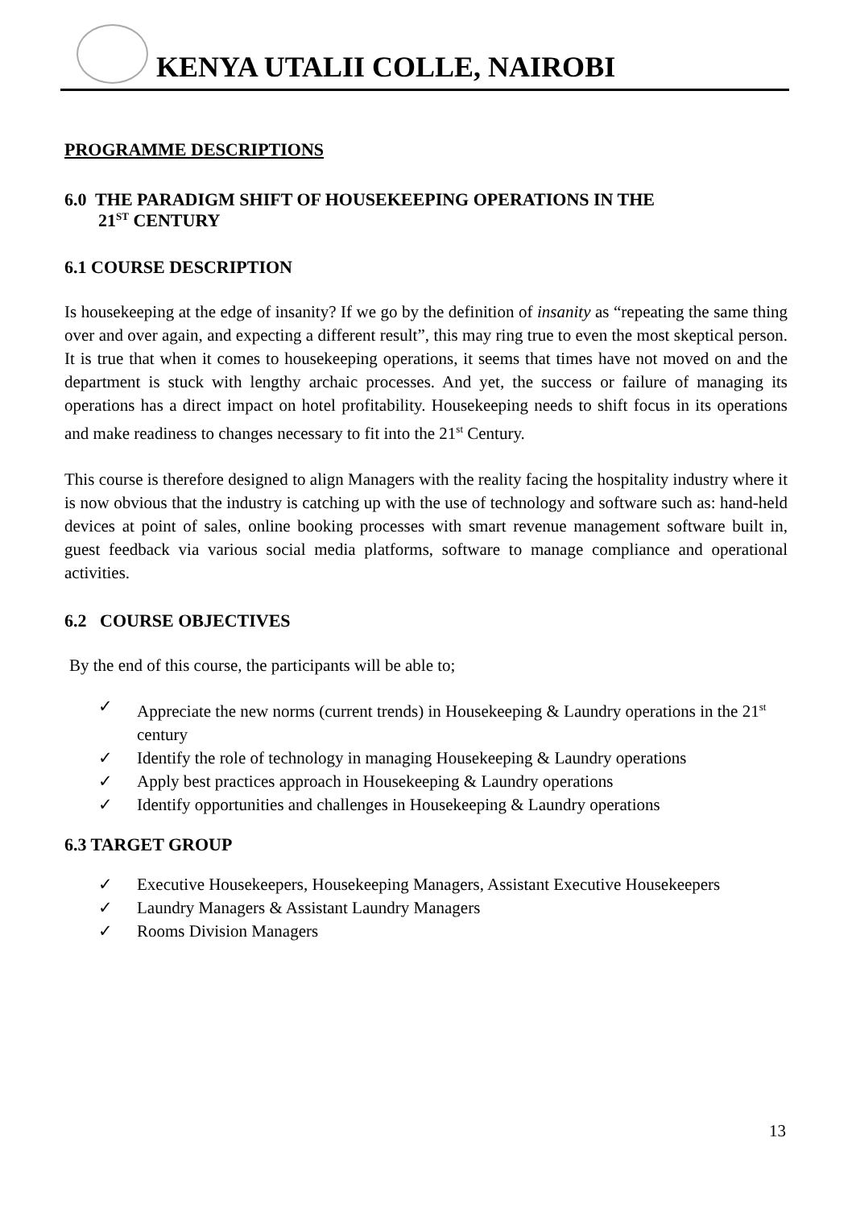KENYA UTALII COLLE, NAIROBI
PROGRAMME DESCRIPTIONS
6.0 THE PARADIGM SHIFT OF HOUSEKEEPING OPERATIONS IN THE
21<sup>ST</sup> CENTURY
6.1 COURSE DESCRIPTION
Is housekeeping at the edge of insanity? If we go by the definition of insanity as “repeating the same thing over and over again, and expecting a different result”, this may ring true to even the most skeptical person. It is true that when it comes to housekeeping operations, it seems that times have not moved on and the department is stuck with lengthy archaic processes. And yet, the success or failure of managing its operations has a direct impact on hotel profitability. Housekeeping needs to shift focus in its operations and make readiness to changes necessary to fit into the 21<sup>st</sup> Century.
This course is therefore designed to align Managers with the reality facing the hospitality industry where it is now obvious that the industry is catching up with the use of technology and software such as: hand-held devices at point of sales, online booking processes with smart revenue management software built in, guest feedback via various social media platforms, software to manage compliance and operational activities.
6.2 COURSE OBJECTIVES
By the end of this course, the participants will be able to;
✓ Appreciate the new norms (current trends) in Housekeeping & Laundry operations in the 21<sup>st</sup> century
✓ Identify the role of technology in managing Housekeeping & Laundry operations
✓ Apply best practices approach in Housekeeping & Laundry operations
✓ Identify opportunities and challenges in Housekeeping & Laundry operations
6.3 TARGET GROUP
✓ Executive Housekeepers, Housekeeping Managers, Assistant Executive Housekeepers
✓ Laundry Managers & Assistant Laundry Managers
✓ Rooms Division Managers
13